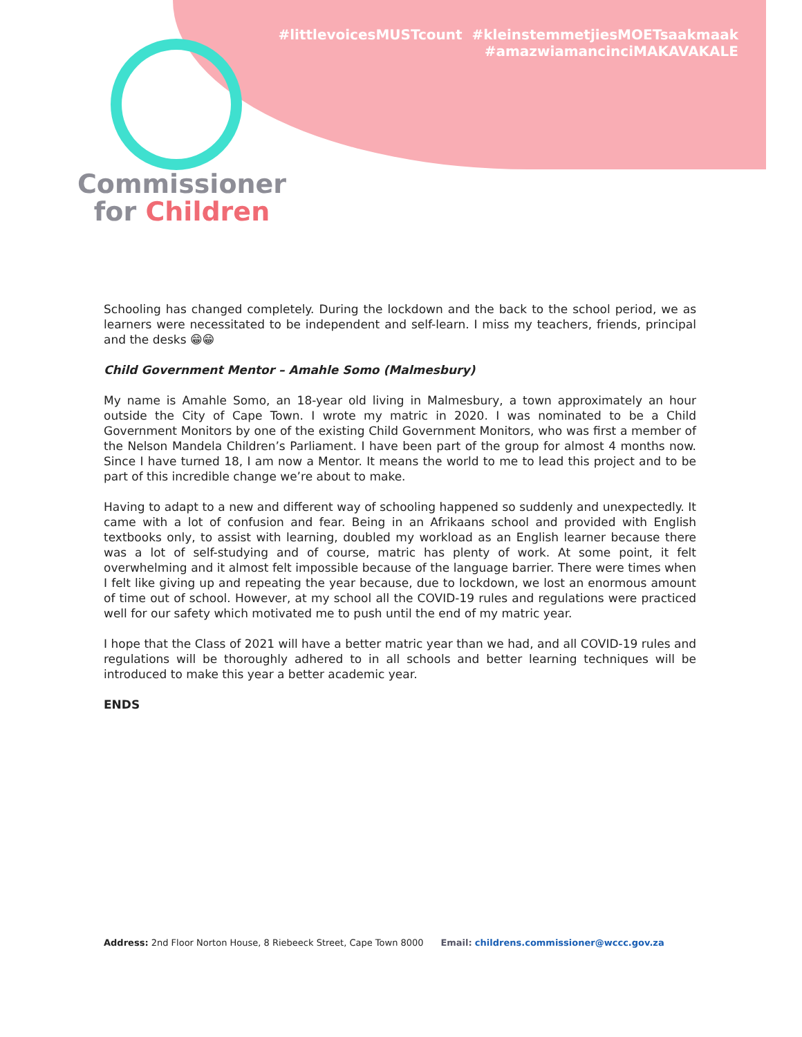#littlevoicesMUSTcount #kleinstemmetjiesMOETsaakmaak
#amazwiamancinciMAKAVAKALE
Commissioner
for Children
Schooling has changed completely. During the lockdown and the back to the school period, we as learners were necessitated to be independent and self-learn. I miss my teachers, friends, principal and the desks 😁😁
Child Government Mentor – Amahle Somo (Malmesbury)
My name is Amahle Somo, an 18-year old living in Malmesbury, a town approximately an hour outside the City of Cape Town. I wrote my matric in 2020. I was nominated to be a Child Government Monitors by one of the existing Child Government Monitors, who was first a member of the Nelson Mandela Children’s Parliament. I have been part of the group for almost 4 months now. Since I have turned 18, I am now a Mentor. It means the world to me to lead this project and to be part of this incredible change we’re about to make.
Having to adapt to a new and different way of schooling happened so suddenly and unexpectedly. It came with a lot of confusion and fear. Being in an Afrikaans school and provided with English textbooks only, to assist with learning, doubled my workload as an English learner because there was a lot of self-studying and of course, matric has plenty of work. At some point, it felt overwhelming and it almost felt impossible because of the language barrier. There were times when I felt like giving up and repeating the year because, due to lockdown, we lost an enormous amount of time out of school. However, at my school all the COVID-19 rules and regulations were practiced well for our safety which motivated me to push until the end of my matric year.
I hope that the Class of 2021 will have a better matric year than we had, and all COVID-19 rules and regulations will be thoroughly adhered to in all schools and better learning techniques will be introduced to make this year a better academic year.
ENDS
Address: 2nd Floor Norton House, 8 Riebeeck Street, Cape Town 8000 Email: childrens.commissioner@wccc.gov.za